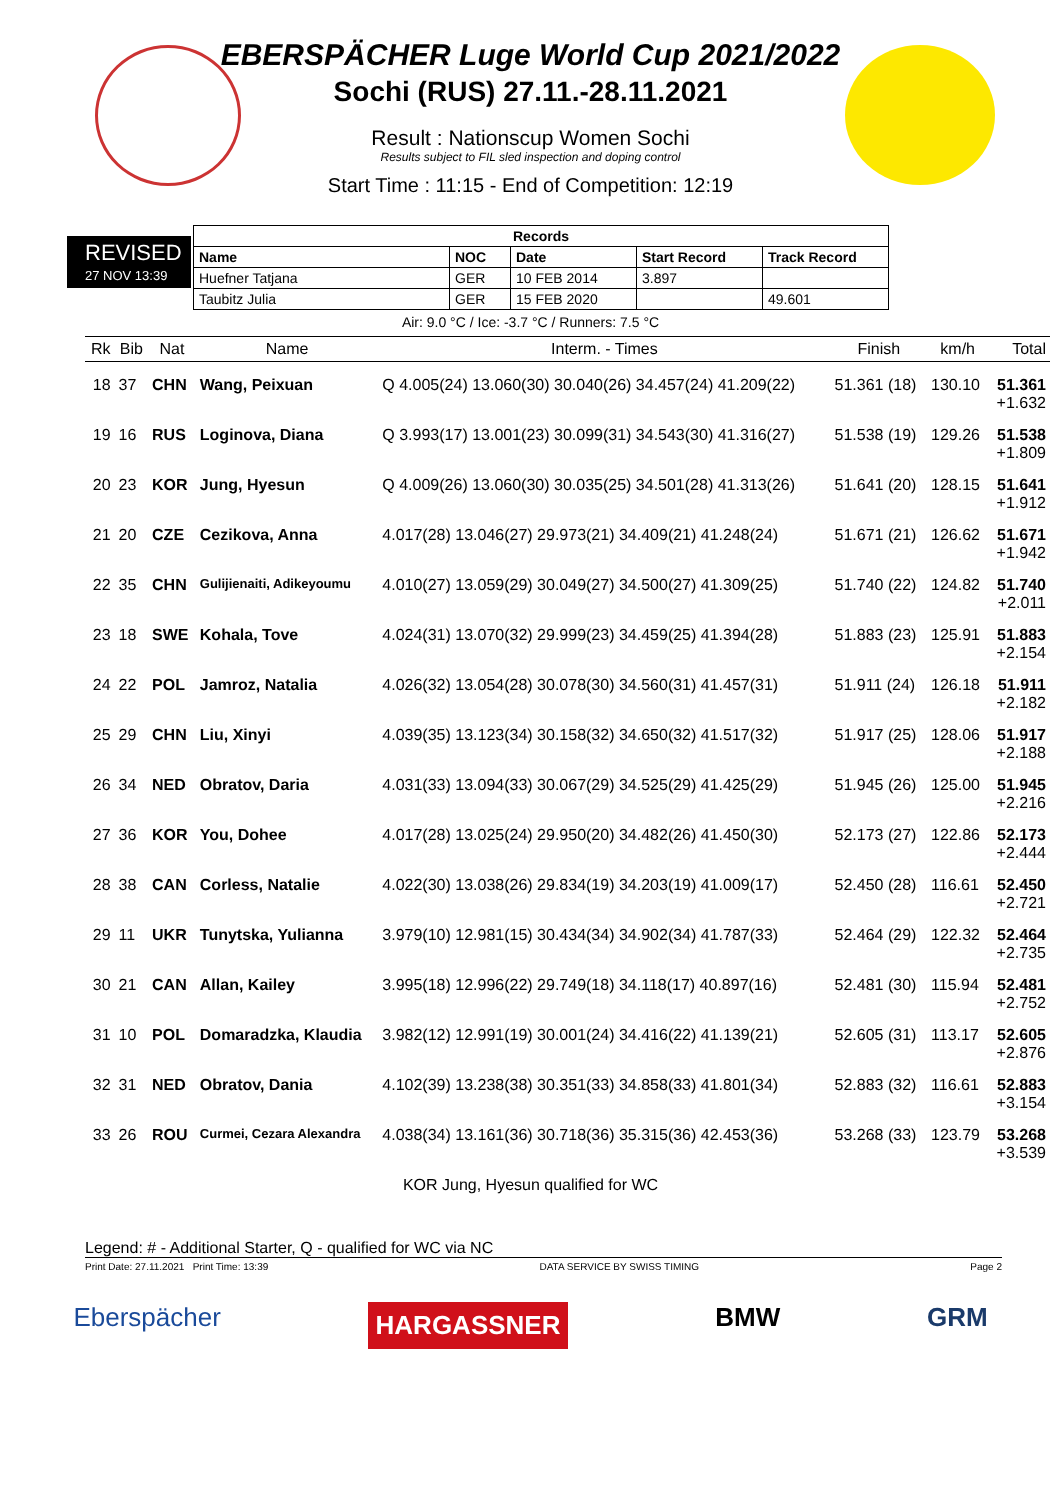EBERSPÄCHER Luge World Cup 2021/2022
Sochi (RUS) 27.11.-28.11.2021
Result : Nationscup Women Sochi
Results subject to FIL sled inspection and doping control
Start Time : 11:15 - End of Competition: 12:19
REVISED
27 NOV 13:39
| Records | | | | |
| --- | --- | --- | --- | --- |
| Name | NOC | Date | Start Record | Track Record |
| Huefner Tatjana | GER | 10 FEB 2014 | 3.897 | |
| Taubitz Julia | GER | 15 FEB 2020 | | 49.601 |
Air: 9.0 °C / Ice: -3.7 °C / Runners: 7.5 °C
| Rk | Bib | Nat | Name | Interm. - Times | Finish | km/h | Total |
| --- | --- | --- | --- | --- | --- | --- | --- |
| 18 | 37 | CHN | Wang, Peixuan | Q 4.005(24) 13.060(30) 30.040(26) 34.457(24) 41.209(22) | 51.361 (18) | 130.10 | 51.361 +1.632 |
| 19 | 16 | RUS | Loginova, Diana | Q 3.993(17) 13.001(23) 30.099(31) 34.543(30) 41.316(27) | 51.538 (19) | 129.26 | 51.538 +1.809 |
| 20 | 23 | KOR | Jung, Hyesun | Q 4.009(26) 13.060(30) 30.035(25) 34.501(28) 41.313(26) | 51.641 (20) | 128.15 | 51.641 +1.912 |
| 21 | 20 | CZE | Cezikova, Anna | 4.017(28) 13.046(27) 29.973(21) 34.409(21) 41.248(24) | 51.671 (21) | 126.62 | 51.671 +1.942 |
| 22 | 35 | CHN | Gulijienaiti, Adikeyoumu | 4.010(27) 13.059(29) 30.049(27) 34.500(27) 41.309(25) | 51.740 (22) | 124.82 | 51.740 +2.011 |
| 23 | 18 | SWE | Kohala, Tove | 4.024(31) 13.070(32) 29.999(23) 34.459(25) 41.394(28) | 51.883 (23) | 125.91 | 51.883 +2.154 |
| 24 | 22 | POL | Jamroz, Natalia | 4.026(32) 13.054(28) 30.078(30) 34.560(31) 41.457(31) | 51.911 (24) | 126.18 | 51.911 +2.182 |
| 25 | 29 | CHN | Liu, Xinyi | 4.039(35) 13.123(34) 30.158(32) 34.650(32) 41.517(32) | 51.917 (25) | 128.06 | 51.917 +2.188 |
| 26 | 34 | NED | Obratov, Daria | 4.031(33) 13.094(33) 30.067(29) 34.525(29) 41.425(29) | 51.945 (26) | 125.00 | 51.945 +2.216 |
| 27 | 36 | KOR | You, Dohee | 4.017(28) 13.025(24) 29.950(20) 34.482(26) 41.450(30) | 52.173 (27) | 122.86 | 52.173 +2.444 |
| 28 | 38 | CAN | Corless, Natalie | 4.022(30) 13.038(26) 29.834(19) 34.203(19) 41.009(17) | 52.450 (28) | 116.61 | 52.450 +2.721 |
| 29 | 11 | UKR | Tunytska, Yulianna | 3.979(10) 12.981(15) 30.434(34) 34.902(34) 41.787(33) | 52.464 (29) | 122.32 | 52.464 +2.735 |
| 30 | 21 | CAN | Allan, Kailey | 3.995(18) 12.996(22) 29.749(18) 34.118(17) 40.897(16) | 52.481 (30) | 115.94 | 52.481 +2.752 |
| 31 | 10 | POL | Domaradzka, Klaudia | 3.982(12) 12.991(19) 30.001(24) 34.416(22) 41.139(21) | 52.605 (31) | 113.17 | 52.605 +2.876 |
| 32 | 31 | NED | Obratov, Dania | 4.102(39) 13.238(38) 30.351(33) 34.858(33) 41.801(34) | 52.883 (32) | 116.61 | 52.883 +3.154 |
| 33 | 26 | ROU | Curmei, Cezara Alexandra | 4.038(34) 13.161(36) 30.718(36) 35.315(36) 42.453(36) | 53.268 (33) | 123.79 | 53.268 +3.539 |
KOR Jung, Hyesun qualified for WC
Legend: # - Additional Starter, Q - qualified for WC via NC
Print Date: 27.11.2021 Print Time: 13:39 DATA SERVICE BY SWISS TIMING Page 2
Eberspächer HARGASSNER BMW GRM